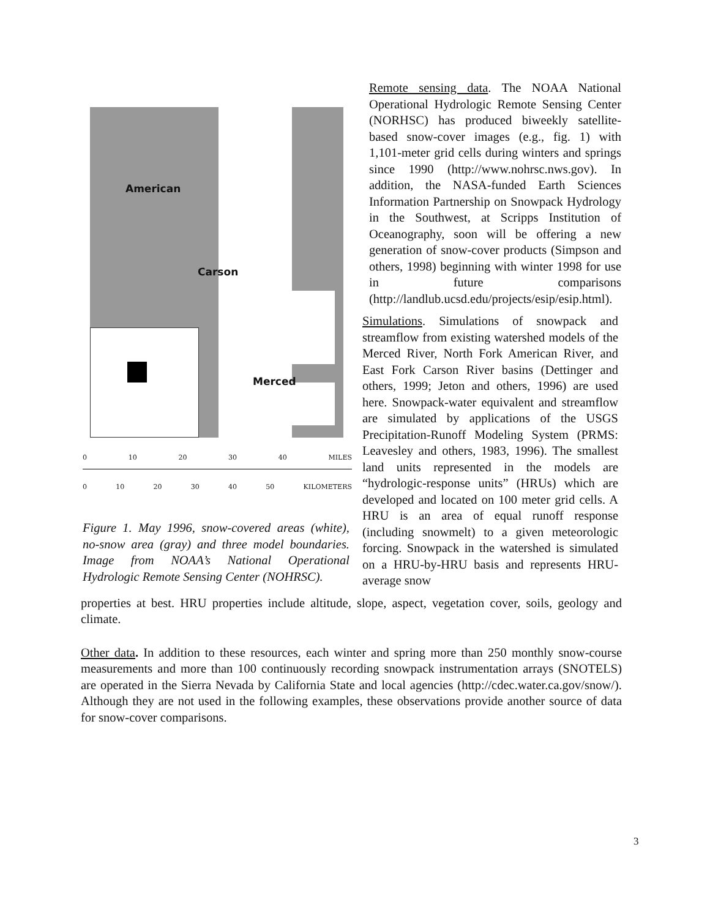American
Carson
Merced
0 10 20 30 40 MILES
0 10 20 30 40 50 KILOMETERS
Figure 1. May 1996, snow-covered areas (white), no-snow area (gray) and three model boundaries. Image from NOAA’s National Operational Hydrologic Remote Sensing Center (NOHRSC).
Remote sensing data. The NOAA National Operational Hydrologic Remote Sensing Center (NORHSC) has produced biweekly satellite-based snow-cover images (e.g., fig. 1) with 1,101-meter grid cells during winters and springs since 1990 (http://www.nohrsc.nws.gov). In addition, the NASA-funded Earth Sciences Information Partnership on Snowpack Hydrology in the Southwest, at Scripps Institution of Oceanography, soon will be offering a new generation of snow-cover products (Simpson and others, 1998) beginning with winter 1998 for use in future comparisons (http://landlub.ucsd.edu/projects/esip/esip.html).
Simulations. Simulations of snowpack and streamflow from existing watershed models of the Merced River, North Fork American River, and East Fork Carson River basins (Dettinger and others, 1999; Jeton and others, 1996) are used here. Snowpack-water equivalent and streamflow are simulated by applications of the USGS Precipitation-Runoff Modeling System (PRMS: Leavesley and others, 1983, 1996). The smallest land units represented in the models are “hydrologic-response units” (HRUs) which are developed and located on 100 meter grid cells. A HRU is an area of equal runoff response (including snowmelt) to a given meteorologic forcing. Snowpack in the watershed is simulated on a HRU-by-HRU basis and represents HRU-average snow
properties at best. HRU properties include altitude, slope, aspect, vegetation cover, soils, geology and climate.
Other data. In addition to these resources, each winter and spring more than 250 monthly snow-course measurements and more than 100 continuously recording snowpack instrumentation arrays (SNOTELS) are operated in the Sierra Nevada by California State and local agencies (http://cdec.water.ca.gov/snow/). Although they are not used in the following examples, these observations provide another source of data for snow-cover comparisons.
3